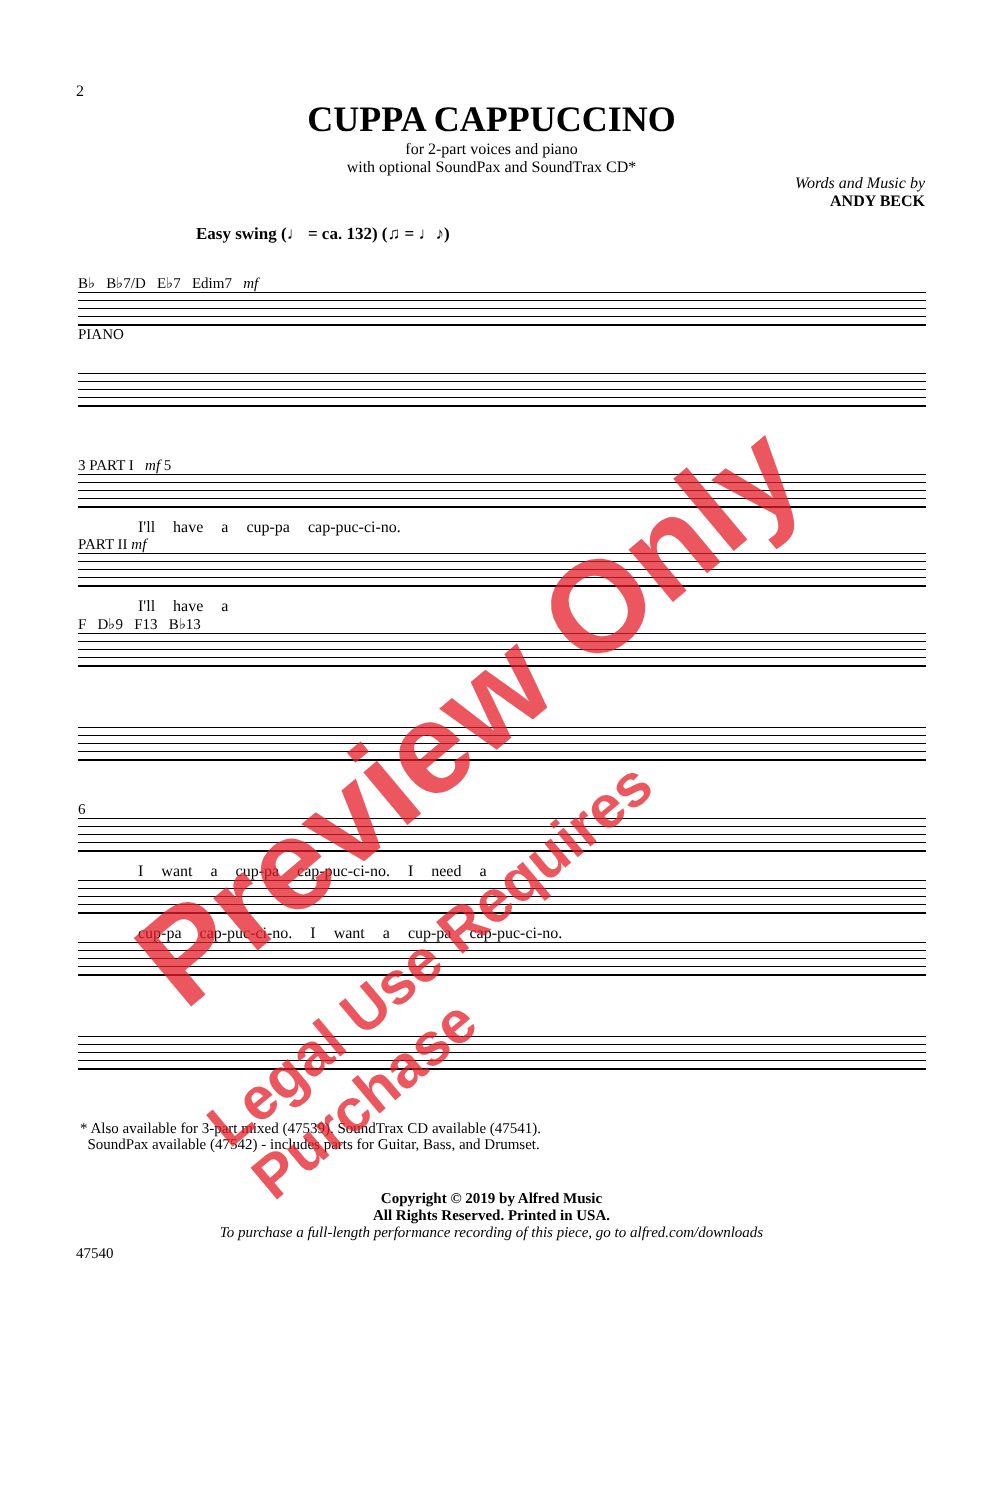2
CUPPA CAPPUCCINO
for 2-part voices and piano
with optional SoundPax and SoundTrax CD*
Words and Music by
ANDY BECK
Easy swing (♩ = ca. 132) (♫ = ♩♪)
B♭ B♭7/D E♭7 Edim7 mf
PIANO
3 PART I mf 5
I'll have a cup-pa cap-puc-ci-no.
PART II mf
I'll have a
F D♭9 F13 B♭13
6
I want a cup-pa cap-puc-ci-no. I need a
cup-pa cap-puc-ci-no. I want a cup-pa cap-puc-ci-no.
* Also available for 3-part mixed (47539). SoundTrax CD available (47541).
SoundPax available (47542) - includes parts for Guitar, Bass, and Drumset.
Copyright © 2019 by Alfred Music
All Rights Reserved. Printed in USA.
To purchase a full-length performance recording of this piece, go to alfred.com/downloads
47540
Preview Only
Legal Use Requires Purchase